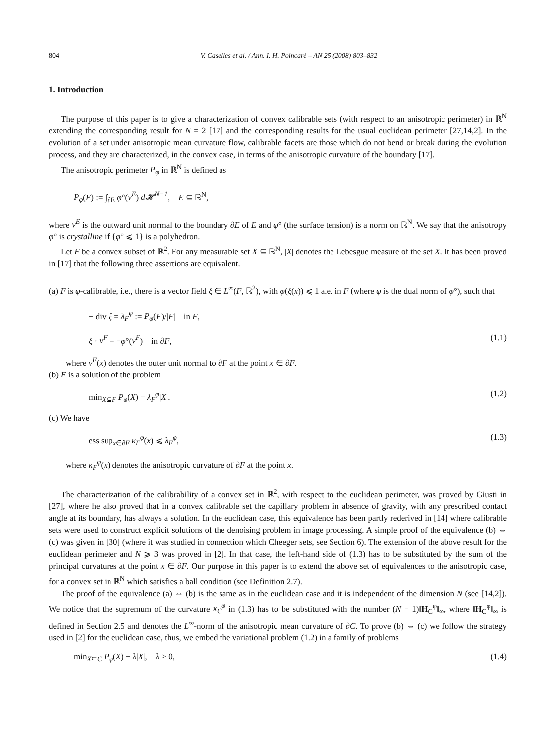804 V. Caselles et al. / Ann. I. H. Poincaré – AN 25 (2008) 803–832
1. Introduction
The purpose of this paper is to give a characterization of convex calibrable sets (with respect to an anisotropic perimeter) in ℝ<sup>N</sup> extending the corresponding result for N = 2 [17] and the corresponding results for the usual euclidean perimeter [27,14,2]. In the evolution of a set under anisotropic mean curvature flow, calibrable facets are those which do not bend or break during the evolution process, and they are characterized, in the convex case, in terms of the anisotropic curvature of the boundary [17].
The anisotropic perimeter P<sub>φ</sub> in ℝ<sup>N</sup> is defined as
P<sub>φ</sub>(E) := ∫<sub>∂E</sub> φ°(ν<sup>E</sup>) d𝓗<sup>N−1</sup>, E ⊆ ℝ<sup>N</sup>,
where ν<sup>E</sup> is the outward unit normal to the boundary ∂E of E and φ° (the surface tension) is a norm on ℝ<sup>N</sup>. We say that the anisotropy φ° is crystalline if {φ° ⩽ 1} is a polyhedron.
Let F be a convex subset of ℝ<sup>2</sup>. For any measurable set X ⊆ ℝ<sup>N</sup>, |X| denotes the Lebesgue measure of the set X. It has been proved in [17] that the following three assertions are equivalent.
(a) F is φ-calibrable, i.e., there is a vector field ξ ∈ L<sup>∞</sup>(F, ℝ<sup>2</sup>), with φ(ξ(x)) ⩽ 1 a.e. in F (where φ is the dual norm of φ°), such that
− div ξ = λ<sub>F</sub><sup>φ</sup> := P<sub>φ</sub>(F)/|F| in F,
ξ · ν<sup>F</sup> = −φ°(ν<sup>F</sup>) in ∂F, (1.1)
where ν<sup>F</sup>(x) denotes the outer unit normal to ∂F at the point x ∈ ∂F.
(b) F is a solution of the problem
min<sub>X⊆F</sub> P<sub>φ</sub>(X) − λ<sub>F</sub><sup>φ</sup>|X|. (1.2)
(c) We have
ess sup<sub>x∈∂F</sub> κ<sub>F</sub><sup>φ</sup>(x) ⩽ λ<sub>F</sub><sup>φ</sup>, (1.3)
where κ<sub>F</sub><sup>φ</sup>(x) denotes the anisotropic curvature of ∂F at the point x.
The characterization of the calibrability of a convex set in ℝ<sup>2</sup>, with respect to the euclidean perimeter, was proved by Giusti in [27], where he also proved that in a convex calibrable set the capillary problem in absence of gravity, with any prescribed contact angle at its boundary, has always a solution. In the euclidean case, this equivalence has been partly rederived in [14] where calibrable sets were used to construct explicit solutions of the denoising problem in image processing. A simple proof of the equivalence (b) ⇔ (c) was given in [30] (where it was studied in connection which Cheeger sets, see Section 6). The extension of the above result for the euclidean perimeter and N ⩾ 3 was proved in [2]. In that case, the left-hand side of (1.3) has to be substituted by the sum of the principal curvatures at the point x ∈ ∂F. Our purpose in this paper is to extend the above set of equivalences to the anisotropic case, for a convex set in ℝ<sup>N</sup> which satisfies a ball condition (see Definition 2.7).
The proof of the equivalence (a) ⇔ (b) is the same as in the euclidean case and it is independent of the dimension N (see [14,2]). We notice that the supremum of the curvature κ<sub>C</sub><sup>φ</sup> in (1.3) has to be substituted with the number (N − 1)‖H<sub>C</sub><sup>φ</sup>‖<sub>∞</sub>, where ‖H<sub>C</sub><sup>φ</sup>‖<sub>∞</sub> is defined in Section 2.5 and denotes the L<sup>∞</sup>-norm of the anisotropic mean curvature of ∂C. To prove (b) ⇔ (c) we follow the strategy used in [2] for the euclidean case, thus, we embed the variational problem (1.2) in a family of problems
min<sub>X⊆C</sub> P<sub>φ</sub>(X) − λ|X|, λ > 0, (1.4)